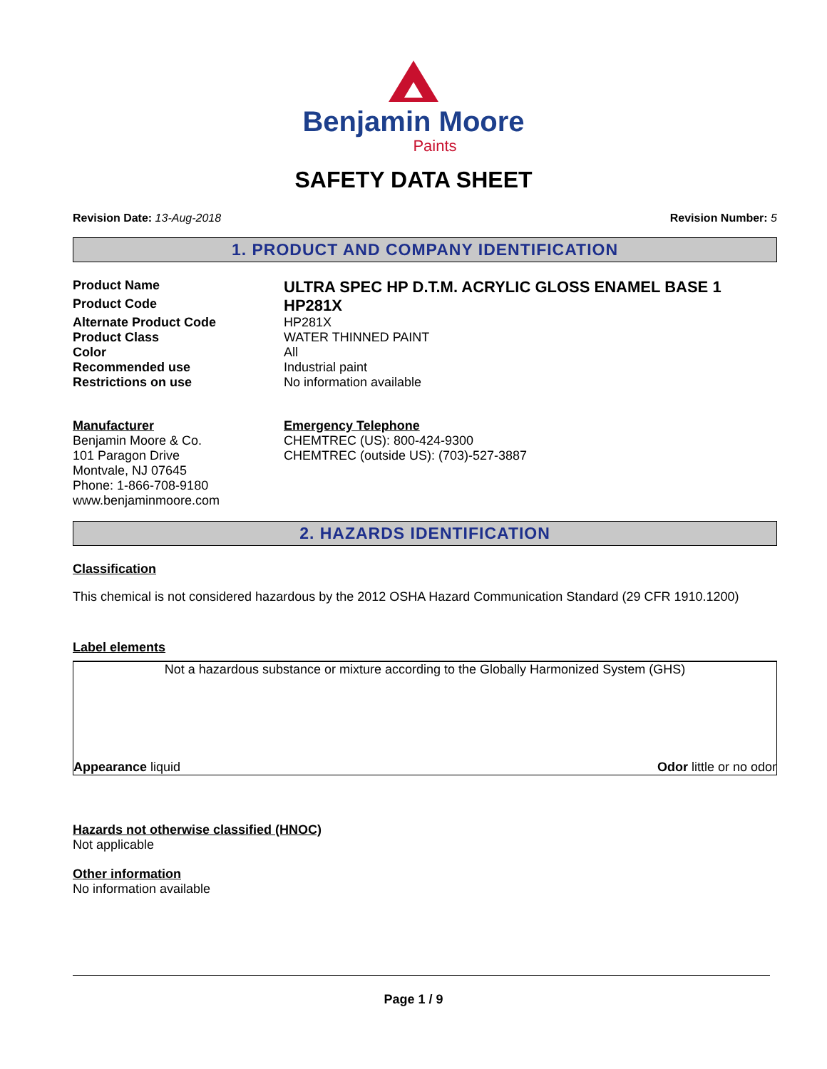Benjamin Moore
Paints
SAFETY DATA SHEET
Revision Date: 13-Aug-2018 Revision Number: 5
1. PRODUCT AND COMPANY IDENTIFICATION
Product Name ULTRA SPEC HP D.T.M. ACRYLIC GLOSS ENAMEL BASE 1
Product Code HP281X
Alternate Product Code HP281X
Product Class WATER THINNED PAINT
Color All
Recommended use Industrial paint
Restrictions on use No information available
Manufacturer
Benjamin Moore & Co.
101 Paragon Drive
Montvale, NJ 07645
Phone: 1-866-708-9180
www.benjaminmoore.com
Emergency Telephone
CHEMTREC (US): 800-424-9300
CHEMTREC (outside US): (703)-527-3887
2. HAZARDS IDENTIFICATION
Classification
This chemical is not considered hazardous by the 2012 OSHA Hazard Communication Standard (29 CFR 1910.1200)
Label elements
Not a hazardous substance or mixture according to the Globally Harmonized System (GHS)
Appearance liquid Odor little or no odor
Hazards not otherwise classified (HNOC)
Not applicable
Other information
No information available
Page 1 / 9